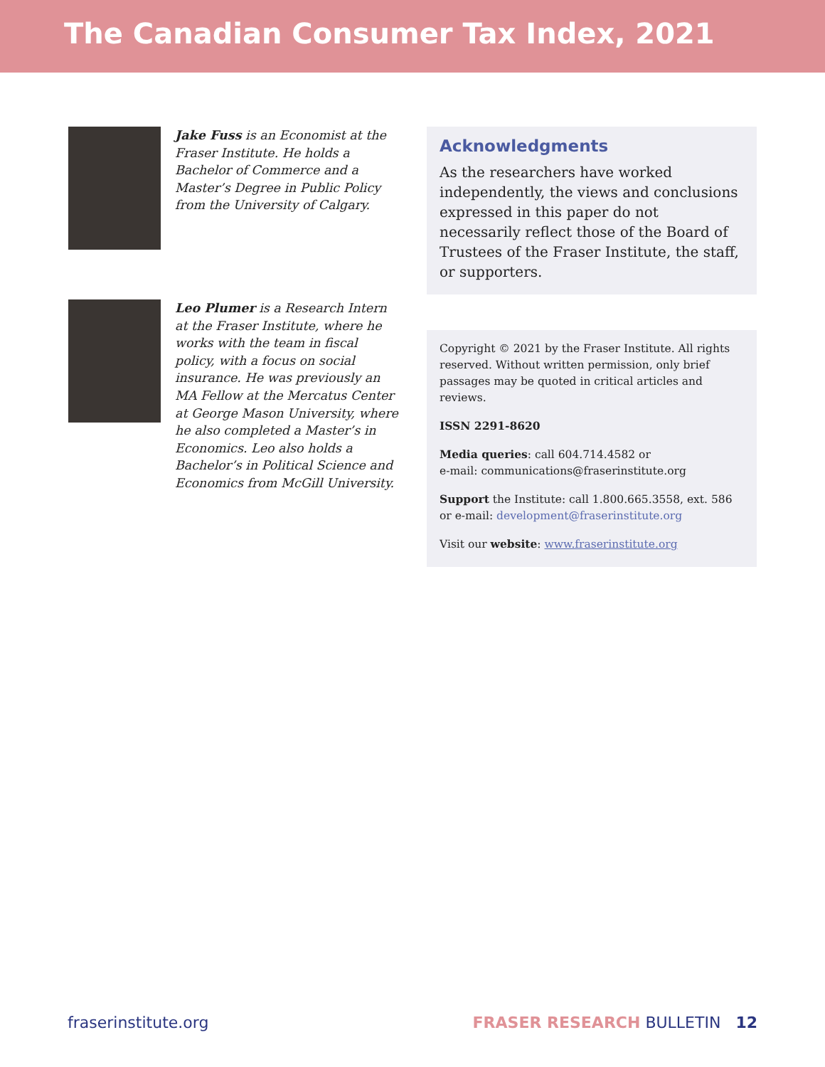The Canadian Consumer Tax Index, 2021
Jake Fuss is an Economist at the Fraser Institute. He holds a Bachelor of Commerce and a Master’s Degree in Public Policy from the University of Calgary.
Leo Plumer is a Research Intern at the Fraser Institute, where he works with the team in fiscal policy, with a focus on social insurance. He was previously an MA Fellow at the Mercatus Center at George Mason University, where he also completed a Master’s in Economics. Leo also holds a Bachelor’s in Political Science and Economics from McGill University.
Acknowledgments
As the researchers have worked independently, the views and conclusions expressed in this paper do not necessarily reflect those of the Board of Trustees of the Fraser Institute, the staff, or supporters.
Copyright © 2021 by the Fraser Institute. All rights reserved. Without written permission, only brief passages may be quoted in critical articles and reviews.
ISSN 2291-8620
Media queries: call 604.714.4582 or
e-mail: communications@fraserinstitute.org
Support the Institute: call 1.800.665.3558, ext. 586
or e-mail: development@fraserinstitute.org
Visit our website: www.fraserinstitute.org
fraserinstitute.org FRASER RESEARCH BULLETIN 12